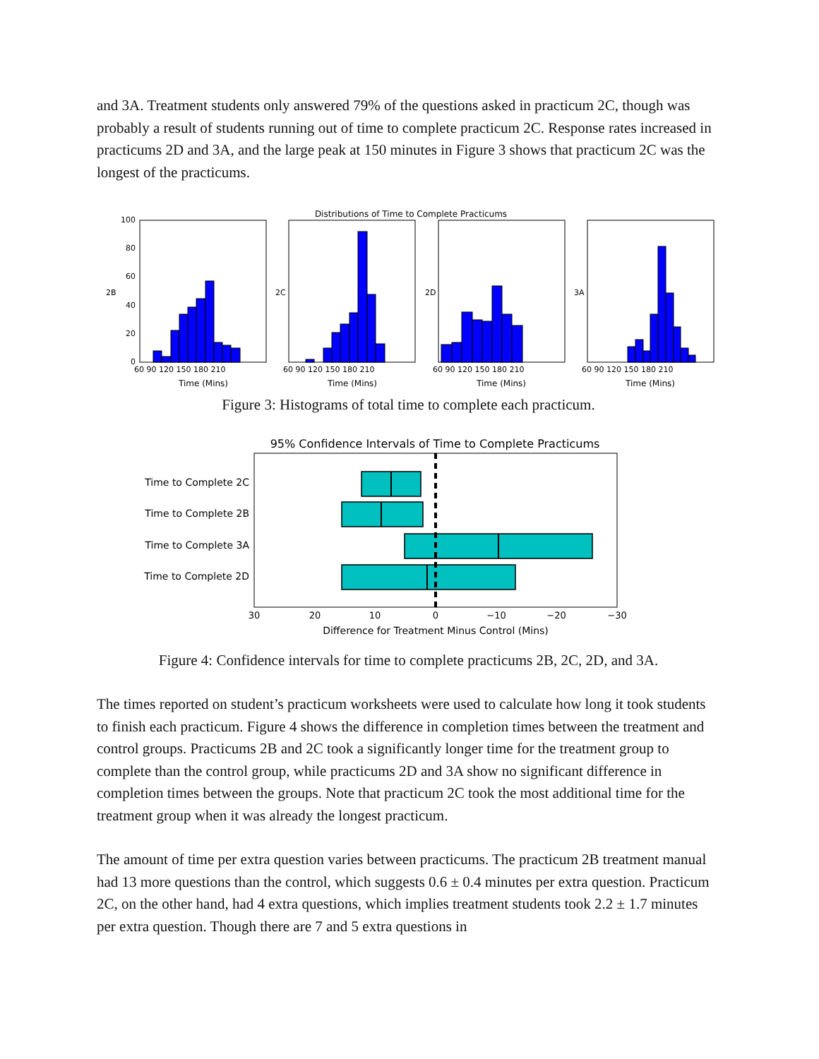and 3A. Treatment students only answered 79% of the questions asked in practicum 2C, though was probably a result of students running out of time to complete practicum 2C. Response rates increased in practicums 2D and 3A, and the large peak at 150 minutes in Figure 3 shows that practicum 2C was the longest of the practicums.
Distributions of Time to Complete Practicums
100
80
60
40
20
0
60 90 120 150 180 210
60 90 120 150 180 210
60 90 120 150 180 210
60 90 120 150 180 210
Time (Mins)
Time (Mins)
Time (Mins)
Time (Mins)
2B
2C
2D
3A
Figure 3: Histograms of total time to complete each practicum.
95% Confidence Intervals of Time to Complete Practicums
Time to Complete 2C
Time to Complete 2B
Time to Complete 3A
Time to Complete 2D
30
20
10
0
−10
−20
−30
Difference for Treatment Minus Control (Mins)
Figure 4: Confidence intervals for time to complete practicums 2B, 2C, 2D, and 3A.
The times reported on student’s practicum worksheets were used to calculate how long it took students to finish each practicum. Figure 4 shows the difference in completion times between the treatment and control groups. Practicums 2B and 2C took a significantly longer time for the treatment group to complete than the control group, while practicums 2D and 3A show no significant difference in completion times between the groups. Note that practicum 2C took the most additional time for the treatment group when it was already the longest practicum.
The amount of time per extra question varies between practicums. The practicum 2B treatment manual had 13 more questions than the control, which suggests 0.6 ± 0.4 minutes per extra question. Practicum 2C, on the other hand, had 4 extra questions, which implies treatment students took 2.2 ± 1.7 minutes per extra question. Though there are 7 and 5 extra questions in